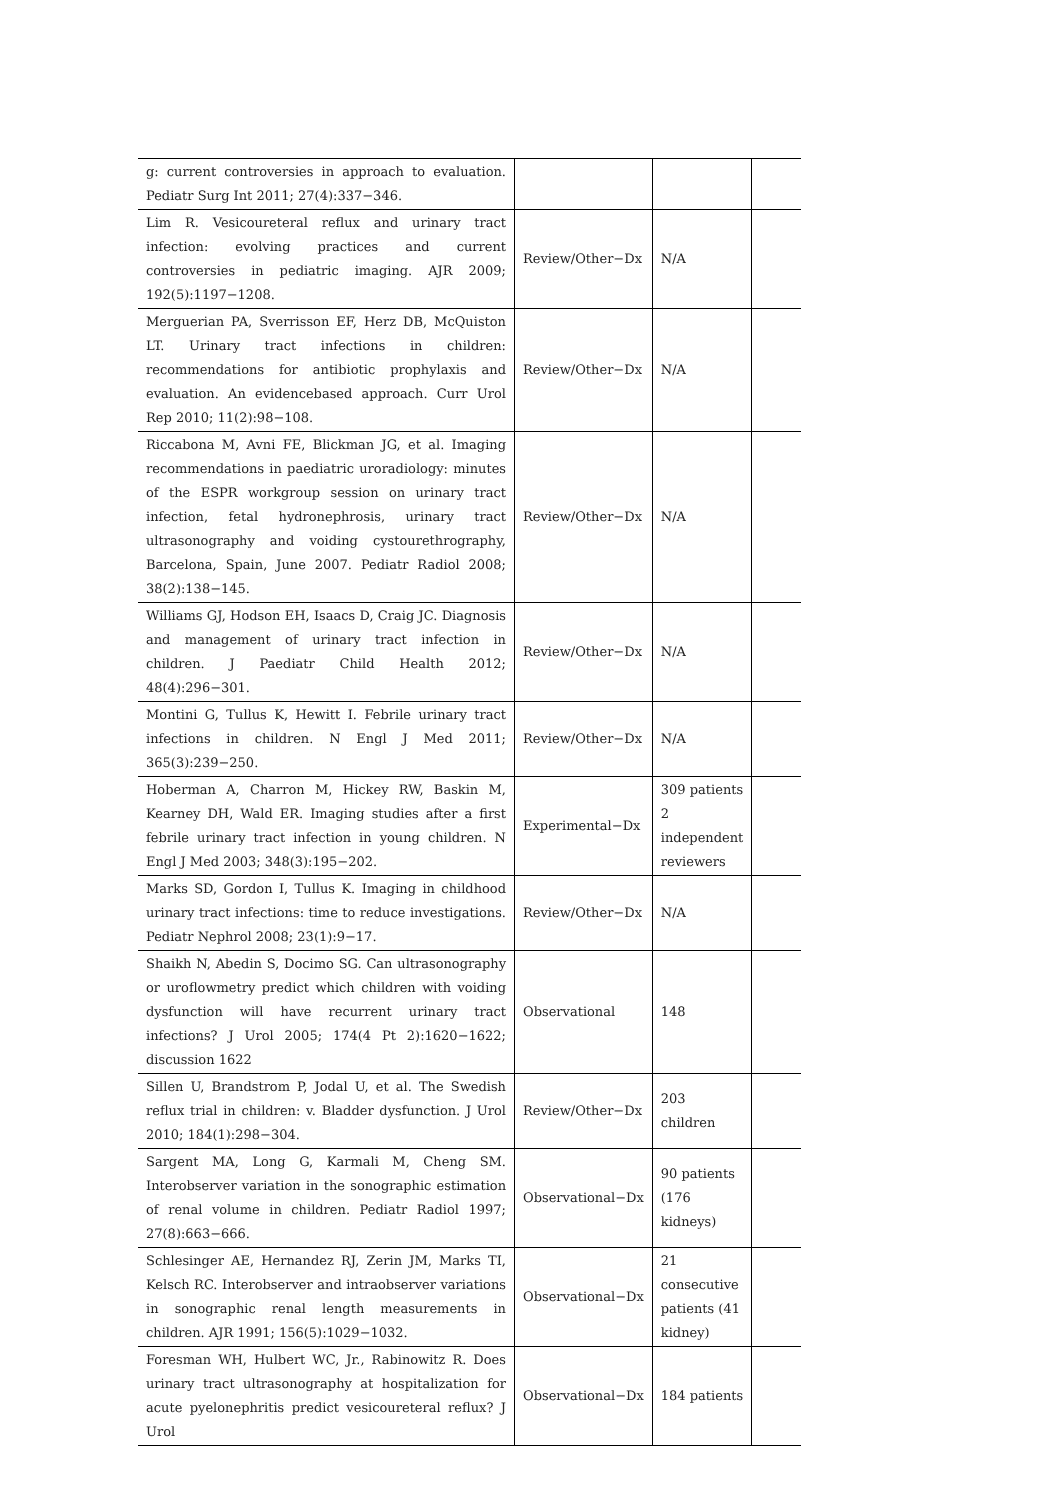| g: current controversies in approach to evaluation. Pediatr Surg Int 2011; 27(4):337−346. | | | |
| Lim R. Vesicoureteral reflux and urinary tract infection: evolving practices and current controversies in pediatric imaging. AJR 2009; 192(5):1197−1208. | Review/Other−Dx | N/A | |
| Merguerian PA, Sverrisson EF, Herz DB, McQuiston LT. Urinary tract infections in children: recommendations for antibiotic prophylaxis and evaluation. An evidencebased approach. Curr Urol Rep 2010; 11(2):98−108. | Review/Other−Dx | N/A | |
| Riccabona M, Avni FE, Blickman JG, et al. Imaging recommendations in paediatric uroradiology: minutes of the ESPR workgroup session on urinary tract infection, fetal hydronephrosis, urinary tract ultrasonography and voiding cystourethrography, Barcelona, Spain, June 2007. Pediatr Radiol 2008; 38(2):138−145. | Review/Other−Dx | N/A | |
| Williams GJ, Hodson EH, Isaacs D, Craig JC. Diagnosis and management of urinary tract infection in children. J Paediatr Child Health 2012; 48(4):296−301. | Review/Other−Dx | N/A | |
| Montini G, Tullus K, Hewitt I. Febrile urinary tract infections in children. N Engl J Med 2011; 365(3):239−250. | Review/Other−Dx | N/A | |
| Hoberman A, Charron M, Hickey RW, Baskin M, Kearney DH, Wald ER. Imaging studies after a first febrile urinary tract infection in young children. N Engl J Med 2003; 348(3):195−202. | Experimental−Dx | 309 patients 2 independent reviewers | |
| Marks SD, Gordon I, Tullus K. Imaging in childhood urinary tract infections: time to reduce investigations. Pediatr Nephrol 2008; 23(1):9−17. | Review/Other−Dx | N/A | |
| Shaikh N, Abedin S, Docimo SG. Can ultrasonography or uroflowmetry predict which children with voiding dysfunction will have recurrent urinary tract infections? J Urol 2005; 174(4 Pt 2):1620−1622; discussion 1622 | Observational | 148 | |
| Sillen U, Brandstrom P, Jodal U, et al. The Swedish reflux trial in children: v. Bladder dysfunction. J Urol 2010; 184(1):298−304. | Review/Other−Dx | 203 children | |
| Sargent MA, Long G, Karmali M, Cheng SM. Interobserver variation in the sonographic estimation of renal volume in children. Pediatr Radiol 1997; 27(8):663−666. | Observational−Dx | 90 patients (176 kidneys) | |
| Schlesinger AE, Hernandez RJ, Zerin JM, Marks TI, Kelsch RC. Interobserver and intraobserver variations in sonographic renal length measurements in children. AJR 1991; 156(5):1029−1032. | Observational−Dx | 21 consecutive patients (41 kidney) | |
| Foresman WH, Hulbert WC, Jr., Rabinowitz R. Does urinary tract ultrasonography at hospitalization for acute pyelonephritis predict vesicoureteral reflux? J Urol | Observational−Dx | 184 patients | |